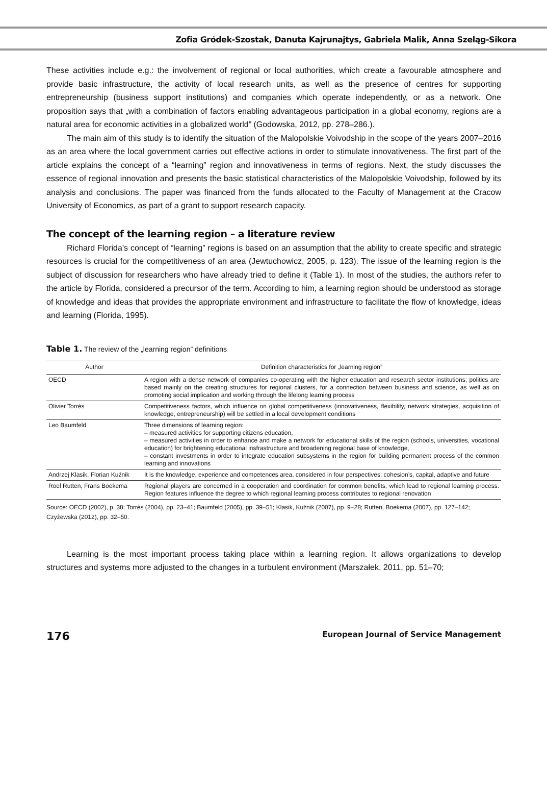Zofia Gródek-Szostak, Danuta Kajrunajtys, Gabriela Malik, Anna Szeląg-Sikora
These activities include e.g.: the involvement of regional or local authorities, which create a favourable atmosphere and provide basic infrastructure, the activity of local research units, as well as the presence of centres for supporting entrepreneurship (business support institutions) and companies which operate independently, or as a network. One proposition says that „with a combination of factors enabling advantageous participation in a global economy, regions are a natural area for economic activities in a globalized world” (Godowska, 2012, pp. 278–286.).
The main aim of this study is to identify the situation of the Malopolskie Voivodship in the scope of the years 2007–2016 as an area where the local government carries out effective actions in order to stimulate innovativeness. The first part of the article explains the concept of a “learning” region and innovativeness in terms of regions. Next, the study discusses the essence of regional innovation and presents the basic statistical characteristics of the Malopolskie Voivodship, followed by its analysis and conclusions. The paper was financed from the funds allocated to the Faculty of Management at the Cracow University of Economics, as part of a grant to support research capacity.
The concept of the learning region – a literature review
Richard Florida’s concept of “learning” regions is based on an assumption that the ability to create specific and strategic resources is crucial for the competitiveness of an area (Jewtuchowicz, 2005, p. 123). The issue of the learning region is the subject of discussion for researchers who have already tried to define it (Table 1). In most of the studies, the authors refer to the article by Florida, considered a precursor of the term. According to him, a learning region should be understood as storage of knowledge and ideas that provides the appropriate environment and infrastructure to facilitate the flow of knowledge, ideas and learning (Florida, 1995).
Table 1. The review of the „learning region” definitions
| Author | Definition characteristics for „learning region” |
| --- | --- |
| OECD | A region with a dense network of companies co-operating with the higher education and research sector institutions; politics are based mainly on the creating structures for regional clusters, for a connection between business and science, as well as on promoting social implication and working through the lifelong learning process |
| Olivier Torrès | Competitiveness factors, which influence on global competitiveness (innovativeness, flexibility, network strategies, acquisition of knowledge, entrepreneurship) will be settled in a local development conditions |
| Leo Baumfeld | Three dimensions of learning region: – measured activities for supporting citizens education, – measured activities in order to enhance and make a network for educational skills of the region (schools, universities, vocational education) for brightening educational insfrastructure and broadening regional base of knowledge, – constant investments in order to integrate education subsystems in the region for building permanent process of the common learning and innovations |
| Andrzej Klasik, Florian Kuźnik | It is the knowledge, experience and competences area, considered in four perspectives: cohesion’s, capital, adaptive and future |
| Roel Rutten, Frans Boekema | Regional players are concerned in a cooperation and coordination for common benefits, which lead to regional learning process. Region features influence the degree to which regional learning process contributes to regional renovation |
Source: OECD (2002), p. 38; Torrès (2004), pp. 23–41; Baumfeld (2005), pp. 39–51; Klasik, Kuźnik (2007), pp. 9–28; Rutten, Boekema (2007), pp. 127–142; Czyżewska (2012), pp. 32–50.
Learning is the most important process taking place within a learning region. It allows organizations to develop structures and systems more adjusted to the changes in a turbulent environment (Marszałek, 2011, pp. 51–70;
176 European Journal of Service Management